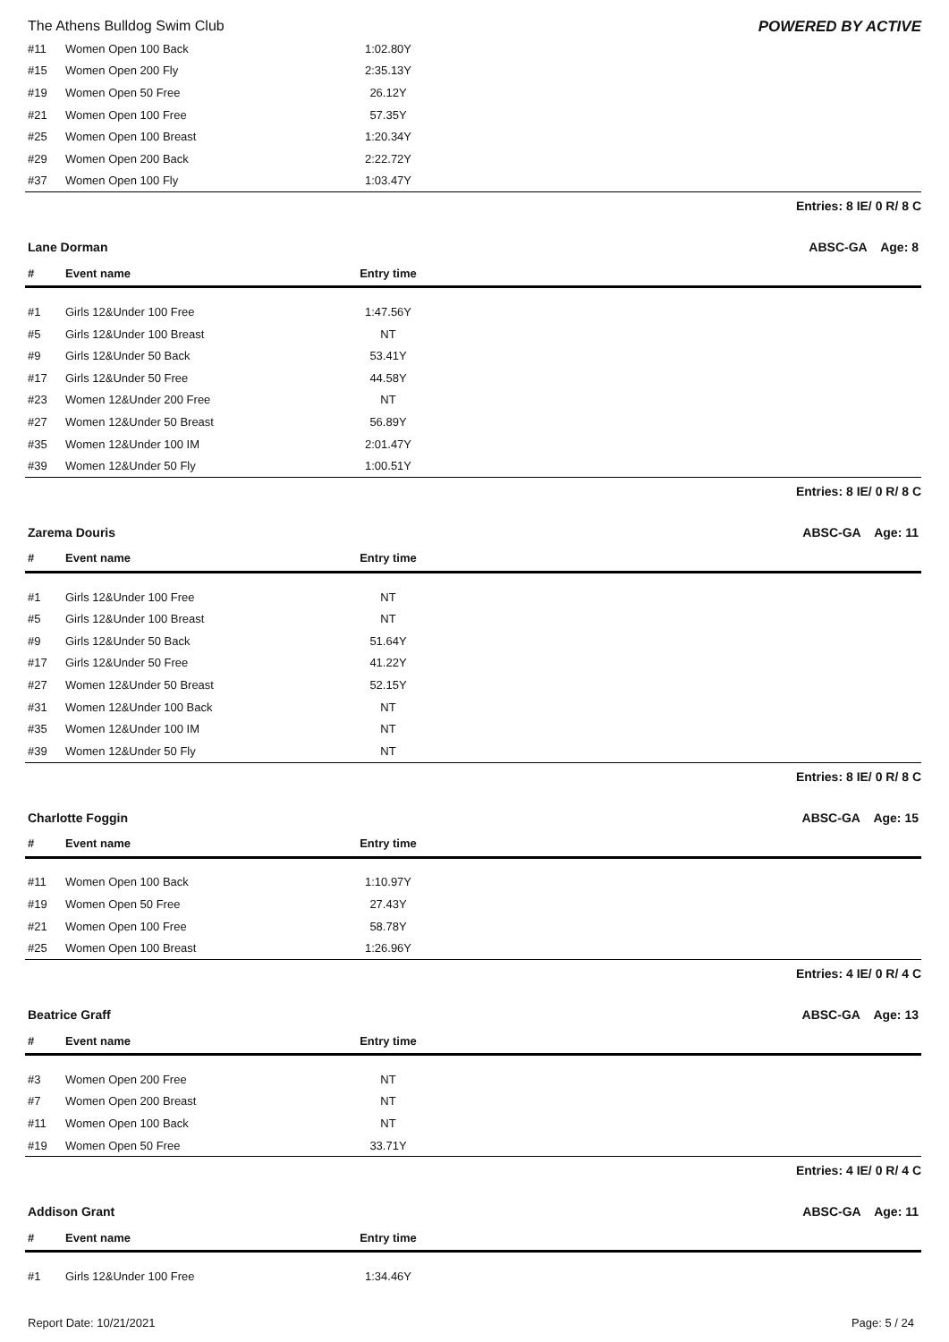The Athens Bulldog Swim Club POWERED BY ACTIVE
| #11 | Women Open 100 Back | 1:02.80Y | |
| #15 | Women Open 200 Fly | 2:35.13Y | |
| #19 | Women Open 50 Free | 26.12Y | |
| #21 | Women Open 100 Free | 57.35Y | |
| #25 | Women Open 100 Breast | 1:20.34Y | |
| #29 | Women Open 200 Back | 2:22.72Y | |
| #37 | Women Open 100 Fly | 1:03.47Y | |
Entries: 8 IE/ 0 R/ 8 C
Lane Dorman ABSC-GA Age: 8
| # | Event name | Entry time | |
| --- | --- | --- | --- |
| #1 | Girls 12&Under 100 Free | 1:47.56Y | |
| #5 | Girls 12&Under 100 Breast | NT | |
| #9 | Girls 12&Under 50 Back | 53.41Y | |
| #17 | Girls 12&Under 50 Free | 44.58Y | |
| #23 | Women 12&Under 200 Free | NT | |
| #27 | Women 12&Under 50 Breast | 56.89Y | |
| #35 | Women 12&Under 100 IM | 2:01.47Y | |
| #39 | Women 12&Under 50 Fly | 1:00.51Y | |
Entries: 8 IE/ 0 R/ 8 C
Zarema Douris ABSC-GA Age: 11
| # | Event name | Entry time | |
| --- | --- | --- | --- |
| #1 | Girls 12&Under 100 Free | NT | |
| #5 | Girls 12&Under 100 Breast | NT | |
| #9 | Girls 12&Under 50 Back | 51.64Y | |
| #17 | Girls 12&Under 50 Free | 41.22Y | |
| #27 | Women 12&Under 50 Breast | 52.15Y | |
| #31 | Women 12&Under 100 Back | NT | |
| #35 | Women 12&Under 100 IM | NT | |
| #39 | Women 12&Under 50 Fly | NT | |
Entries: 8 IE/ 0 R/ 8 C
Charlotte Foggin ABSC-GA Age: 15
| # | Event name | Entry time | |
| --- | --- | --- | --- |
| #11 | Women Open 100 Back | 1:10.97Y | |
| #19 | Women Open 50 Free | 27.43Y | |
| #21 | Women Open 100 Free | 58.78Y | |
| #25 | Women Open 100 Breast | 1:26.96Y | |
Entries: 4 IE/ 0 R/ 4 C
Beatrice Graff ABSC-GA Age: 13
| # | Event name | Entry time | |
| --- | --- | --- | --- |
| #3 | Women Open 200 Free | NT | |
| #7 | Women Open 200 Breast | NT | |
| #11 | Women Open 100 Back | NT | |
| #19 | Women Open 50 Free | 33.71Y | |
Entries: 4 IE/ 0 R/ 4 C
Addison Grant ABSC-GA Age: 11
| # | Event name | Entry time | |
| --- | --- | --- | --- |
| #1 | Girls 12&Under 100 Free | 1:34.46Y | |
Report Date: 10/21/2021 Page: 5 / 24